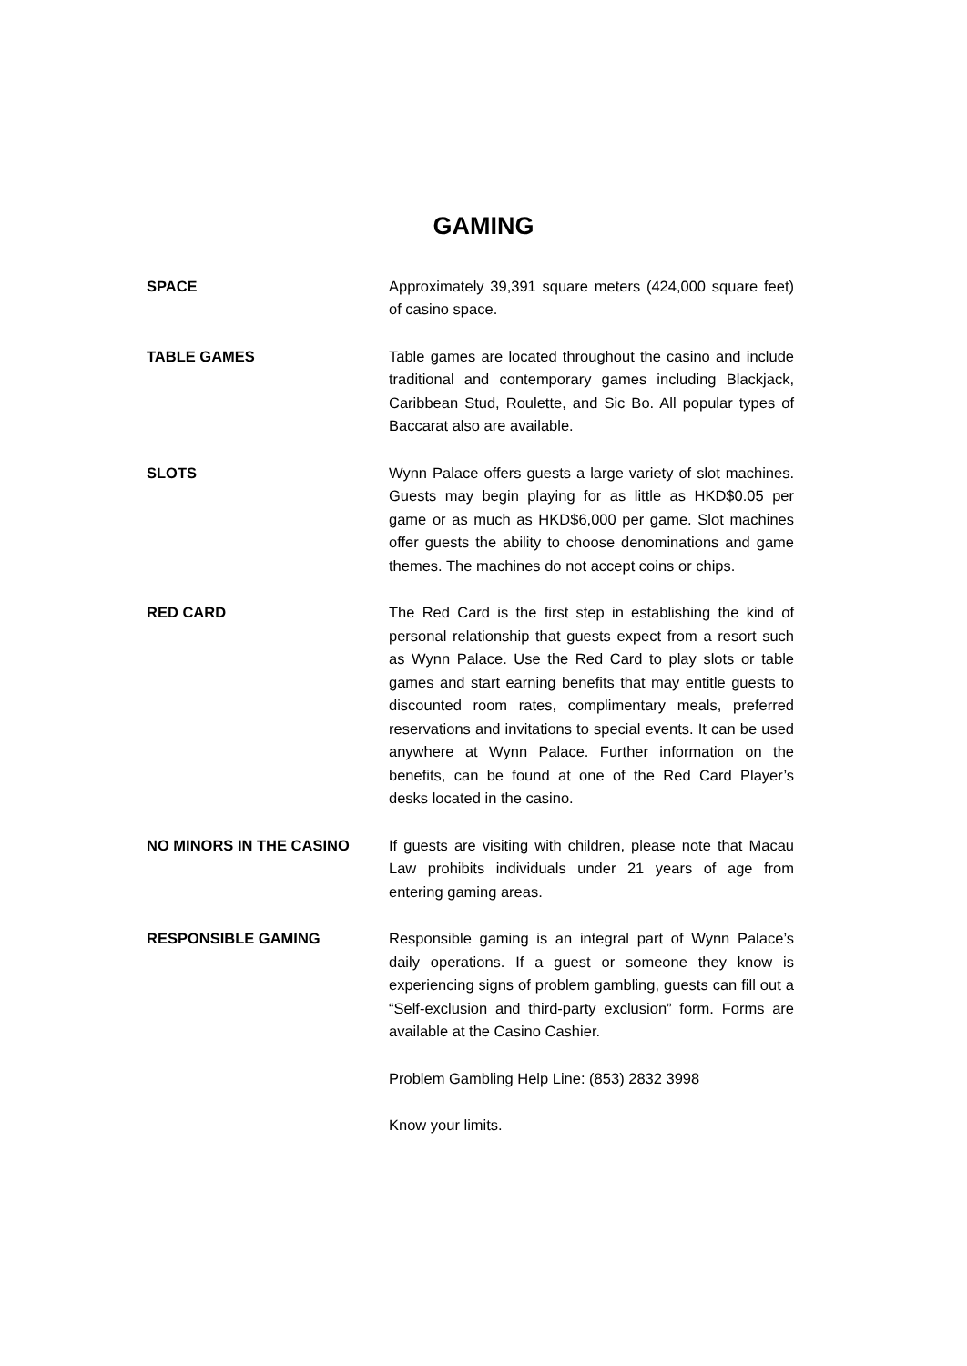GAMING
SPACE Approximately 39,391 square meters (424,000 square feet) of casino space.
TABLE GAMES Table games are located throughout the casino and include traditional and contemporary games including Blackjack, Caribbean Stud, Roulette, and Sic Bo. All popular types of Baccarat also are available.
SLOTS Wynn Palace offers guests a large variety of slot machines. Guests may begin playing for as little as HKD$0.05 per game or as much as HKD$6,000 per game. Slot machines offer guests the ability to choose denominations and game themes. The machines do not accept coins or chips.
RED CARD The Red Card is the first step in establishing the kind of personal relationship that guests expect from a resort such as Wynn Palace. Use the Red Card to play slots or table games and start earning benefits that may entitle guests to discounted room rates, complimentary meals, preferred reservations and invitations to special events. It can be used anywhere at Wynn Palace. Further information on the benefits, can be found at one of the Red Card Player’s desks located in the casino.
NO MINORS IN THE CASINO If guests are visiting with children, please note that Macau Law prohibits individuals under 21 years of age from entering gaming areas.
RESPONSIBLE GAMING Responsible gaming is an integral part of Wynn Palace’s daily operations. If a guest or someone they know is experiencing signs of problem gambling, guests can fill out a “Self-exclusion and third-party exclusion” form. Forms are available at the Casino Cashier.
Problem Gambling Help Line: (853) 2832 3998
Know your limits.